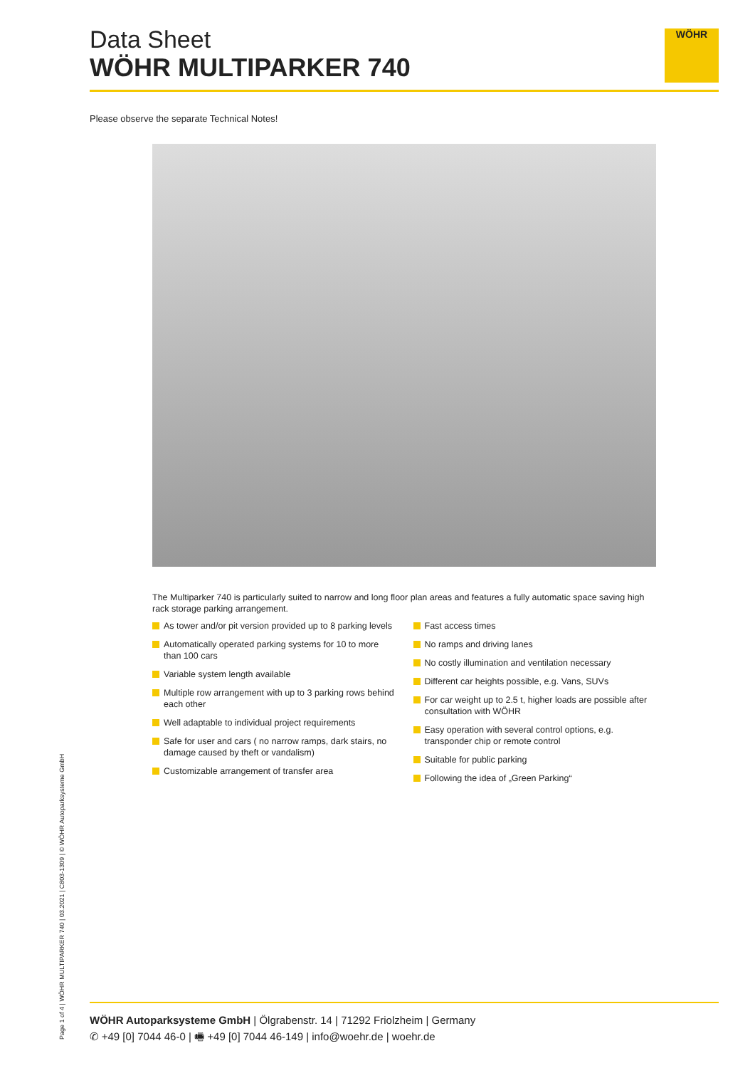Data Sheet
WÖHR MULTIPARKER 740
WÖHR
Please observe the separate Technical Notes!
The Multiparker 740 is particularly suited to narrow and long floor plan areas and features a fully automatic space saving high rack storage parking arrangement.
As tower and/or pit version provided up to 8 parking levels
Automatically operated parking systems for 10 to more than 100 cars
Variable system length available
Multiple row arrangement with up to 3 parking rows behind each other
Well adaptable to individual project requirements
Safe for user and cars ( no narrow ramps, dark stairs, no damage caused by theft or vandalism)
Customizable arrangement of transfer area
Fast access times
No ramps and driving lanes
No costly illumination and ventilation necessary
Different car heights possible, e.g. Vans, SUVs
For car weight up to 2.5 t, higher loads are possible after consultation with WÖHR
Easy operation with several control options, e.g. transponder chip or remote control
Suitable for public parking
Following the idea of „Green Parking“
Page 1 of 4 | WÖHR MULTIPARKER 740 | 03.2021 | C803-1309 | © WÖHR Autoparksysteme GmbH
WÖHR Autoparksysteme GmbH | Ölgrabenstr. 14 | 71292 Friolzheim | Germany
✆ +49 [0] 7044 46-0 | 🖷 +49 [0] 7044 46-149 | info@woehr.de | woehr.de